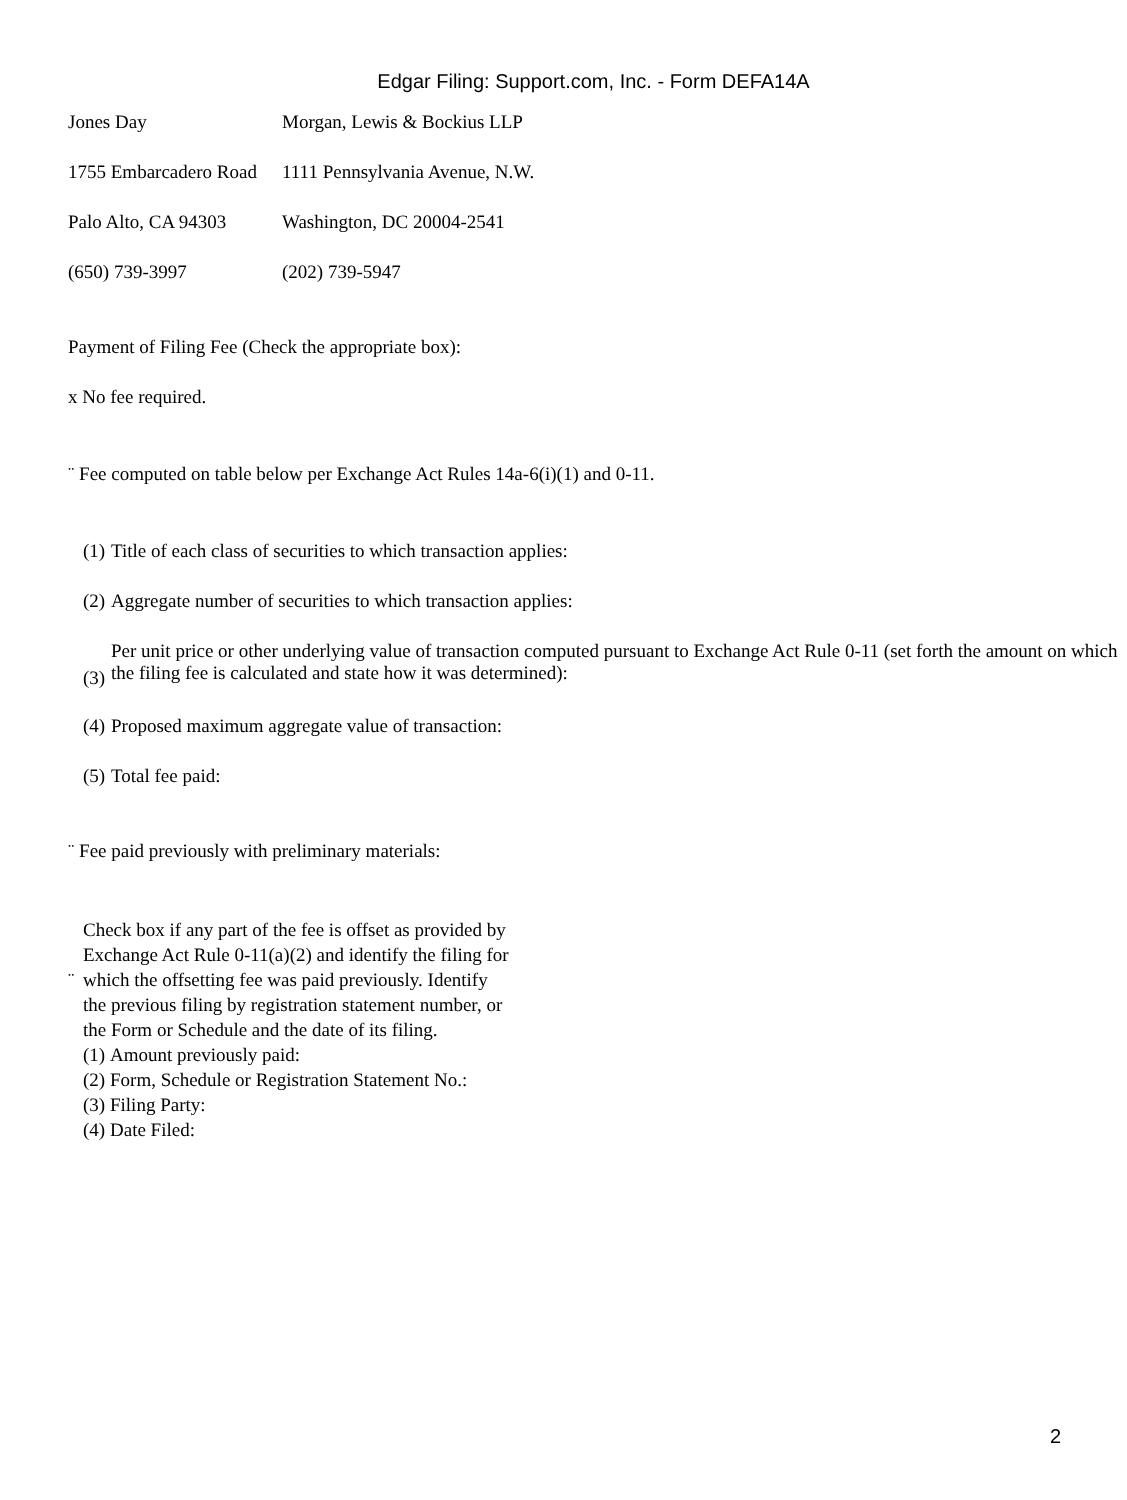Edgar Filing: Support.com, Inc. - Form DEFA14A
| Jones Day | Morgan, Lewis & Bockius LLP |
| 1755 Embarcadero Road | 1111 Pennsylvania Avenue, N.W. |
| Palo Alto, CA 94303 | Washington, DC 20004-2541 |
| (650) 739-3997 | (202) 739-5947 |
Payment of Filing Fee (Check the appropriate box):
x No fee required.
¨ Fee computed on table below per Exchange Act Rules 14a-6(i)(1) and 0-11.
| (1) | Title of each class of securities to which transaction applies: |
| (2) | Aggregate number of securities to which transaction applies: |
| (3) | Per unit price or other underlying value of transaction computed pursuant to Exchange Act Rule 0-11 (set forth the amount on which the filing fee is calculated and state how it was determined): |
| (4) | Proposed maximum aggregate value of transaction: |
| (5) | Total fee paid: |
¨ Fee paid previously with preliminary materials:
| ¨ | Check box if any part of the fee is offset as provided by Exchange Act Rule 0-11(a)(2) and identify the filing for which the offsetting fee was paid previously. Identify the previous filing by registration statement number, or the Form or Schedule and the date of its filing. | |
| | (1) | Amount previously paid: |
| | (2) | Form, Schedule or Registration Statement No.: |
| | (3) | Filing Party: |
| | (4) | Date Filed: |
2